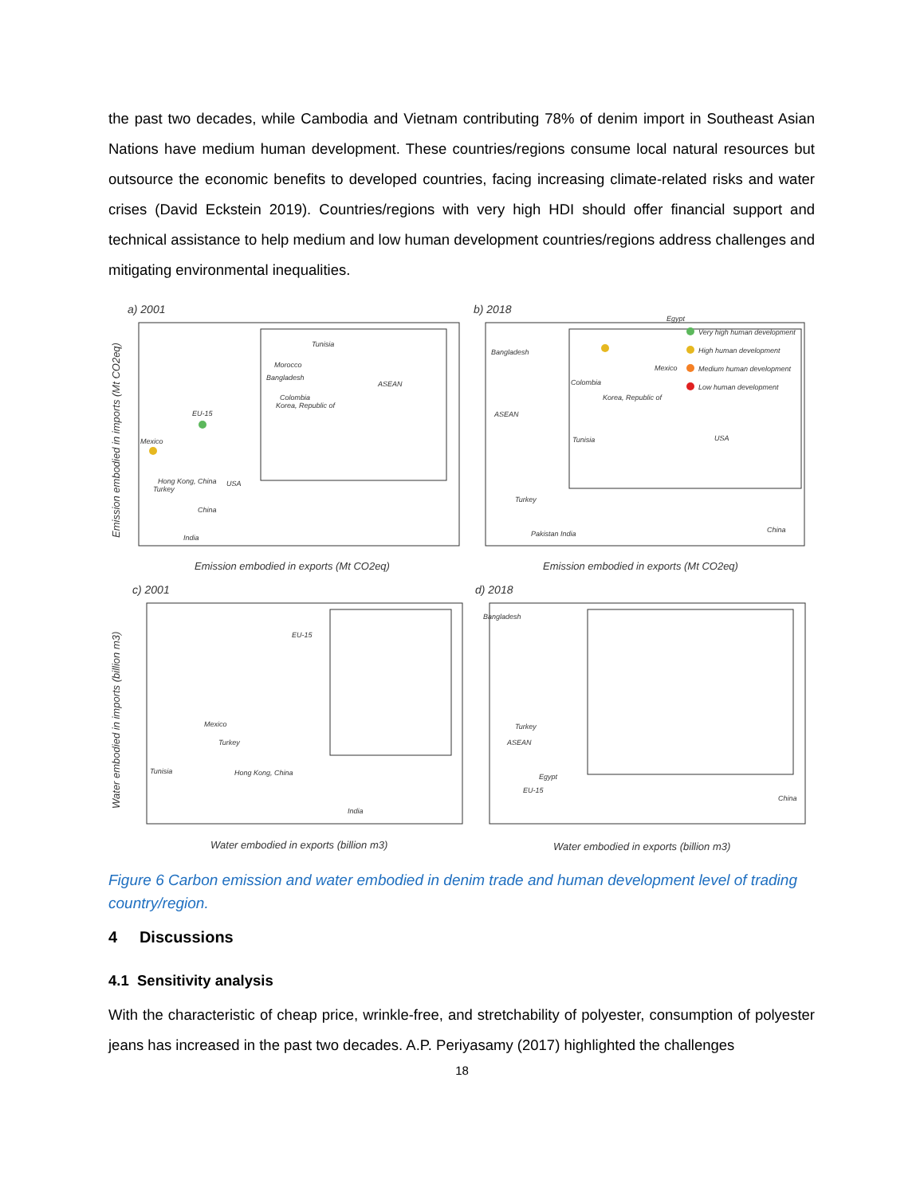the past two decades, while Cambodia and Vietnam contributing 78% of denim import in Southeast Asian Nations have medium human development. These countries/regions consume local natural resources but outsource the economic benefits to developed countries, facing increasing climate-related risks and water crises (David Eckstein 2019). Countries/regions with very high HDI should offer financial support and technical assistance to help medium and low human development countries/regions address challenges and mitigating environmental inequalities.
a) 2001
b) 2018
c) 2001
d) 2018
Emission embodied in exports (Mt CO2eq)
Emission embodied in exports (Mt CO2eq)
Water embodied in exports (billion m3)
Water embodied in exports (billion m3)
Emission embodied in imports (Mt CO2eq)
Water embodied in imports (billion m3)
EU-15
Mexico
Hong Kong, China
USA
Turkey
China
India
Tunisia
Morocco
Bangladesh
Colombia
Korea, Republic of
ASEAN
Very high human development
High human development
Medium human development
Low human development
Bangladesh
ASEAN
Turkey
Pakistan India
China
Colombia
Korea, Republic of
Egypt
Mexico
USA
Tunisia
Mexico
Turkey
Hong Kong, China
Tunisia
India
EU-15
Bangladesh
Turkey
ASEAN
Egypt
EU-15
China
Figure 6 Carbon emission and water embodied in denim trade and human development level of trading country/region.
4 Discussions
4.1 Sensitivity analysis
With the characteristic of cheap price, wrinkle-free, and stretchability of polyester, consumption of polyester jeans has increased in the past two decades. A.P. Periyasamy (2017) highlighted the challenges
18